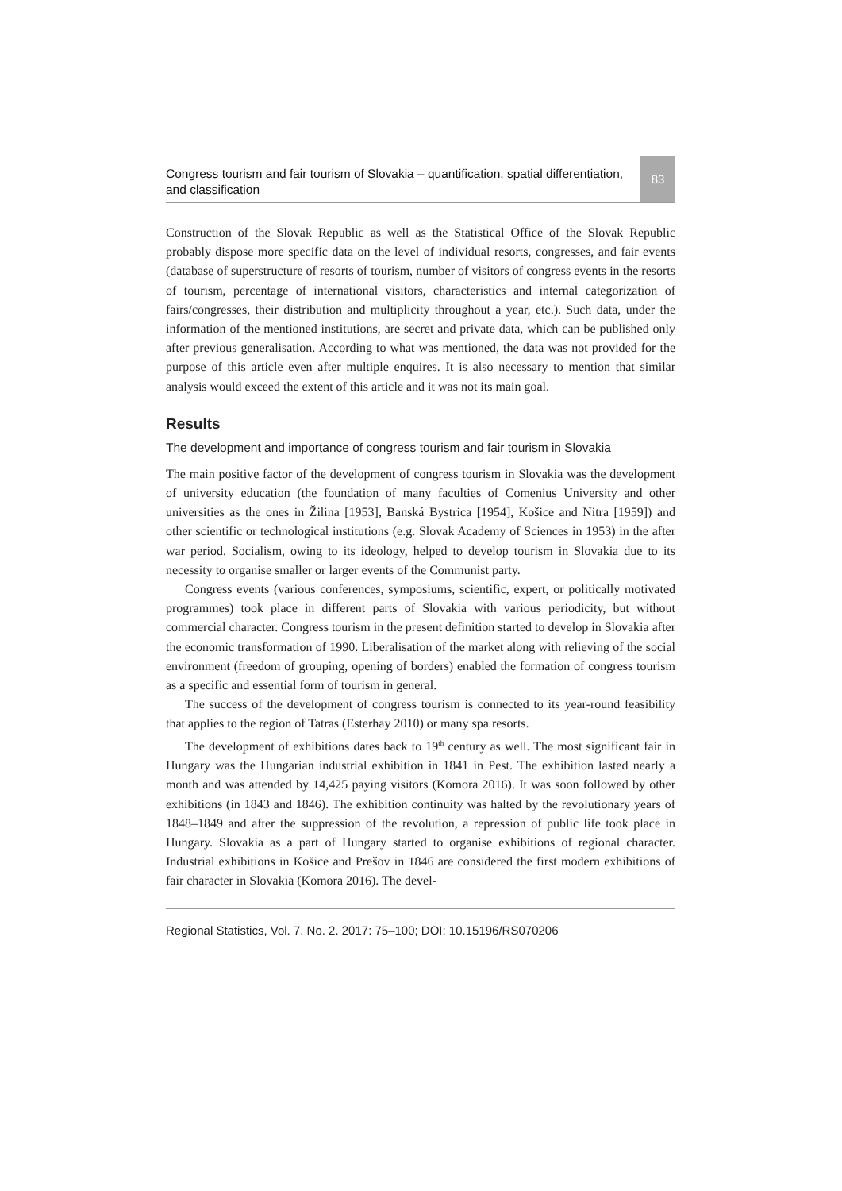Congress tourism and fair tourism of Slovakia – quantification, spatial differentiation, and classification
83
Construction of the Slovak Republic as well as the Statistical Office of the Slovak Republic probably dispose more specific data on the level of individual resorts, congresses, and fair events (database of superstructure of resorts of tourism, number of visitors of congress events in the resorts of tourism, percentage of international visitors, characteristics and internal categorization of fairs/congresses, their distribution and multiplicity throughout a year, etc.). Such data, under the information of the mentioned institutions, are secret and private data, which can be published only after previous generalisation. According to what was mentioned, the data was not provided for the purpose of this article even after multiple enquires. It is also necessary to mention that similar analysis would exceed the extent of this article and it was not its main goal.
Results
The development and importance of congress tourism and fair tourism in Slovakia
The main positive factor of the development of congress tourism in Slovakia was the development of university education (the foundation of many faculties of Comenius University and other universities as the ones in Žilina [1953], Banská Bystrica [1954], Košice and Nitra [1959]) and other scientific or technological institutions (e.g. Slovak Academy of Sciences in 1953) in the after war period. Socialism, owing to its ideology, helped to develop tourism in Slovakia due to its necessity to organise smaller or larger events of the Communist party.
Congress events (various conferences, symposiums, scientific, expert, or politically motivated programmes) took place in different parts of Slovakia with various periodicity, but without commercial character. Congress tourism in the present definition started to develop in Slovakia after the economic transformation of 1990. Liberalisation of the market along with relieving of the social environment (freedom of grouping, opening of borders) enabled the formation of congress tourism as a specific and essential form of tourism in general.
The success of the development of congress tourism is connected to its year-round feasibility that applies to the region of Tatras (Esterhay 2010) or many spa resorts.
The development of exhibitions dates back to 19<sup>th</sup> century as well. The most significant fair in Hungary was the Hungarian industrial exhibition in 1841 in Pest. The exhibition lasted nearly a month and was attended by 14,425 paying visitors (Komora 2016). It was soon followed by other exhibitions (in 1843 and 1846). The exhibition continuity was halted by the revolutionary years of 1848–1849 and after the suppression of the revolution, a repression of public life took place in Hungary. Slovakia as a part of Hungary started to organise exhibitions of regional character. Industrial exhibitions in Košice and Prešov in 1846 are considered the first modern exhibitions of fair character in Slovakia (Komora 2016). The devel-
Regional Statistics, Vol. 7. No. 2. 2017: 75–100; DOI: 10.15196/RS070206